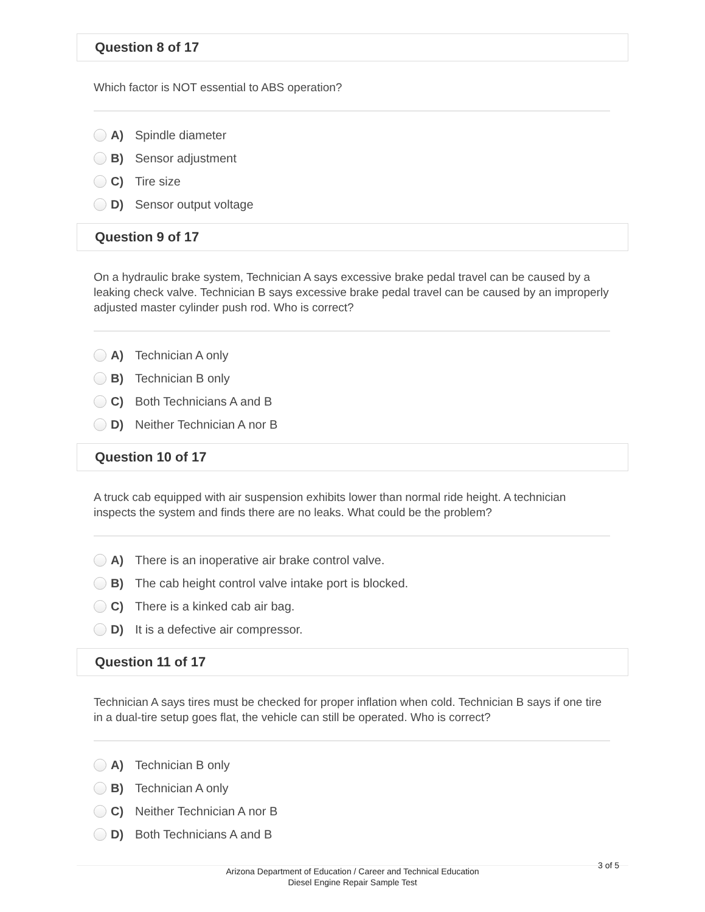Question 8 of 17
Which factor is NOT essential to ABS operation?
A) Spindle diameter
B) Sensor adjustment
C) Tire size
D) Sensor output voltage
Question 9 of 17
On a hydraulic brake system, Technician A says excessive brake pedal travel can be caused by a leaking check valve. Technician B says excessive brake pedal travel can be caused by an improperly adjusted master cylinder push rod. Who is correct?
A) Technician A only
B) Technician B only
C) Both Technicians A and B
D) Neither Technician A nor B
Question 10 of 17
A truck cab equipped with air suspension exhibits lower than normal ride height. A technician inspects the system and finds there are no leaks. What could be the problem?
A) There is an inoperative air brake control valve.
B) The cab height control valve intake port is blocked.
C) There is a kinked cab air bag.
D) It is a defective air compressor.
Question 11 of 17
Technician A says tires must be checked for proper inflation when cold. Technician B says if one tire in a dual-tire setup goes flat, the vehicle can still be operated. Who is correct?
A) Technician B only
B) Technician A only
C) Neither Technician A nor B
D) Both Technicians A and B
Arizona Department of Education / Career and Technical Education
Diesel Engine Repair Sample Test
3 of 5